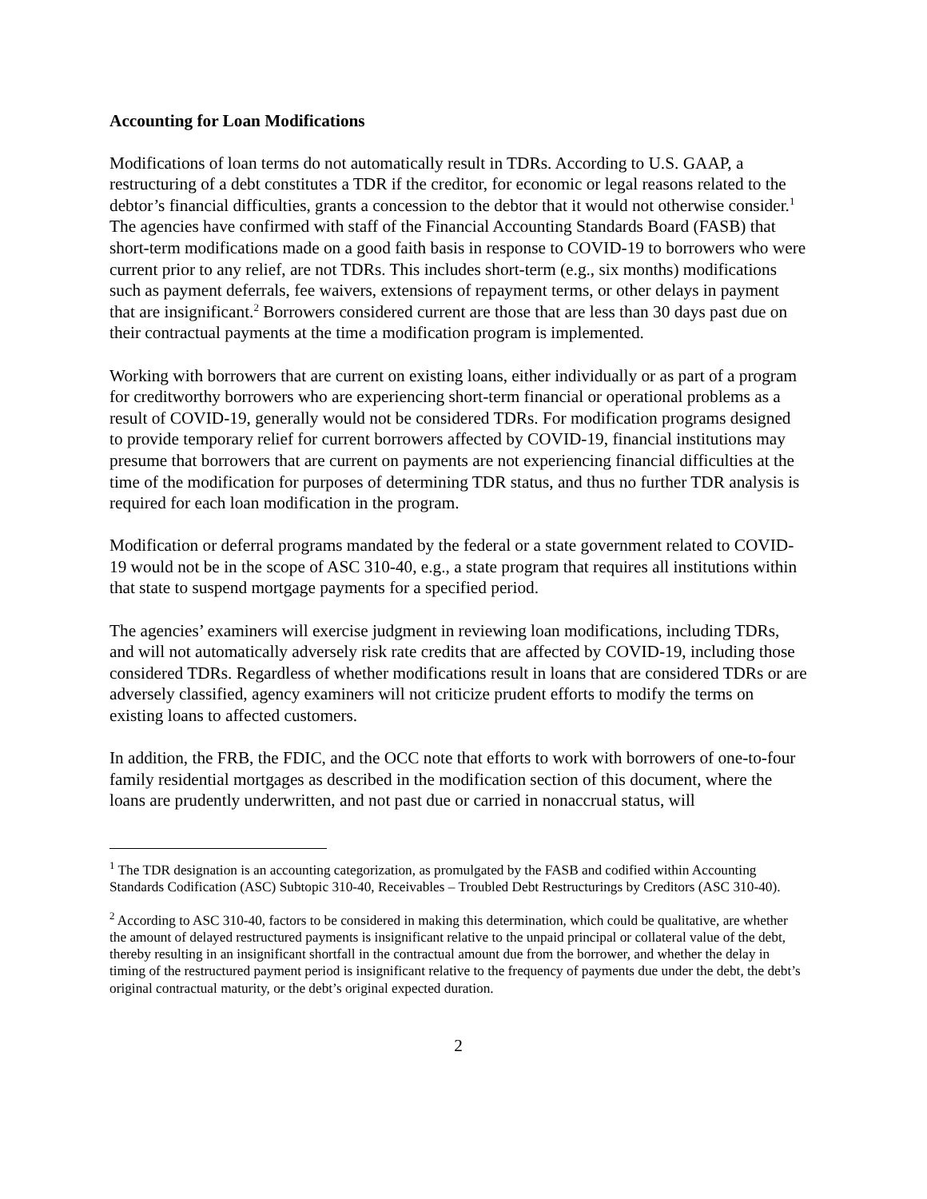Accounting for Loan Modifications
Modifications of loan terms do not automatically result in TDRs. According to U.S. GAAP, a restructuring of a debt constitutes a TDR if the creditor, for economic or legal reasons related to the debtor’s financial difficulties, grants a concession to the debtor that it would not otherwise consider.<sup>1</sup> The agencies have confirmed with staff of the Financial Accounting Standards Board (FASB) that short-term modifications made on a good faith basis in response to COVID-19 to borrowers who were current prior to any relief, are not TDRs. This includes short-term (e.g., six months) modifications such as payment deferrals, fee waivers, extensions of repayment terms, or other delays in payment that are insignificant.<sup>2</sup> Borrowers considered current are those that are less than 30 days past due on their contractual payments at the time a modification program is implemented.
Working with borrowers that are current on existing loans, either individually or as part of a program for creditworthy borrowers who are experiencing short-term financial or operational problems as a result of COVID-19, generally would not be considered TDRs. For modification programs designed to provide temporary relief for current borrowers affected by COVID-19, financial institutions may presume that borrowers that are current on payments are not experiencing financial difficulties at the time of the modification for purposes of determining TDR status, and thus no further TDR analysis is required for each loan modification in the program.
Modification or deferral programs mandated by the federal or a state government related to COVID-19 would not be in the scope of ASC 310-40, e.g., a state program that requires all institutions within that state to suspend mortgage payments for a specified period.
The agencies’ examiners will exercise judgment in reviewing loan modifications, including TDRs, and will not automatically adversely risk rate credits that are affected by COVID-19, including those considered TDRs. Regardless of whether modifications result in loans that are considered TDRs or are adversely classified, agency examiners will not criticize prudent efforts to modify the terms on existing loans to affected customers.
In addition, the FRB, the FDIC, and the OCC note that efforts to work with borrowers of one-to-four family residential mortgages as described in the modification section of this document, where the loans are prudently underwritten, and not past due or carried in nonaccrual status, will
<sup>1</sup> The TDR designation is an accounting categorization, as promulgated by the FASB and codified within Accounting Standards Codification (ASC) Subtopic 310-40, Receivables – Troubled Debt Restructurings by Creditors (ASC 310-40).
<sup>2</sup> According to ASC 310-40, factors to be considered in making this determination, which could be qualitative, are whether the amount of delayed restructured payments is insignificant relative to the unpaid principal or collateral value of the debt, thereby resulting in an insignificant shortfall in the contractual amount due from the borrower, and whether the delay in timing of the restructured payment period is insignificant relative to the frequency of payments due under the debt, the debt’s original contractual maturity, or the debt’s original expected duration.
2